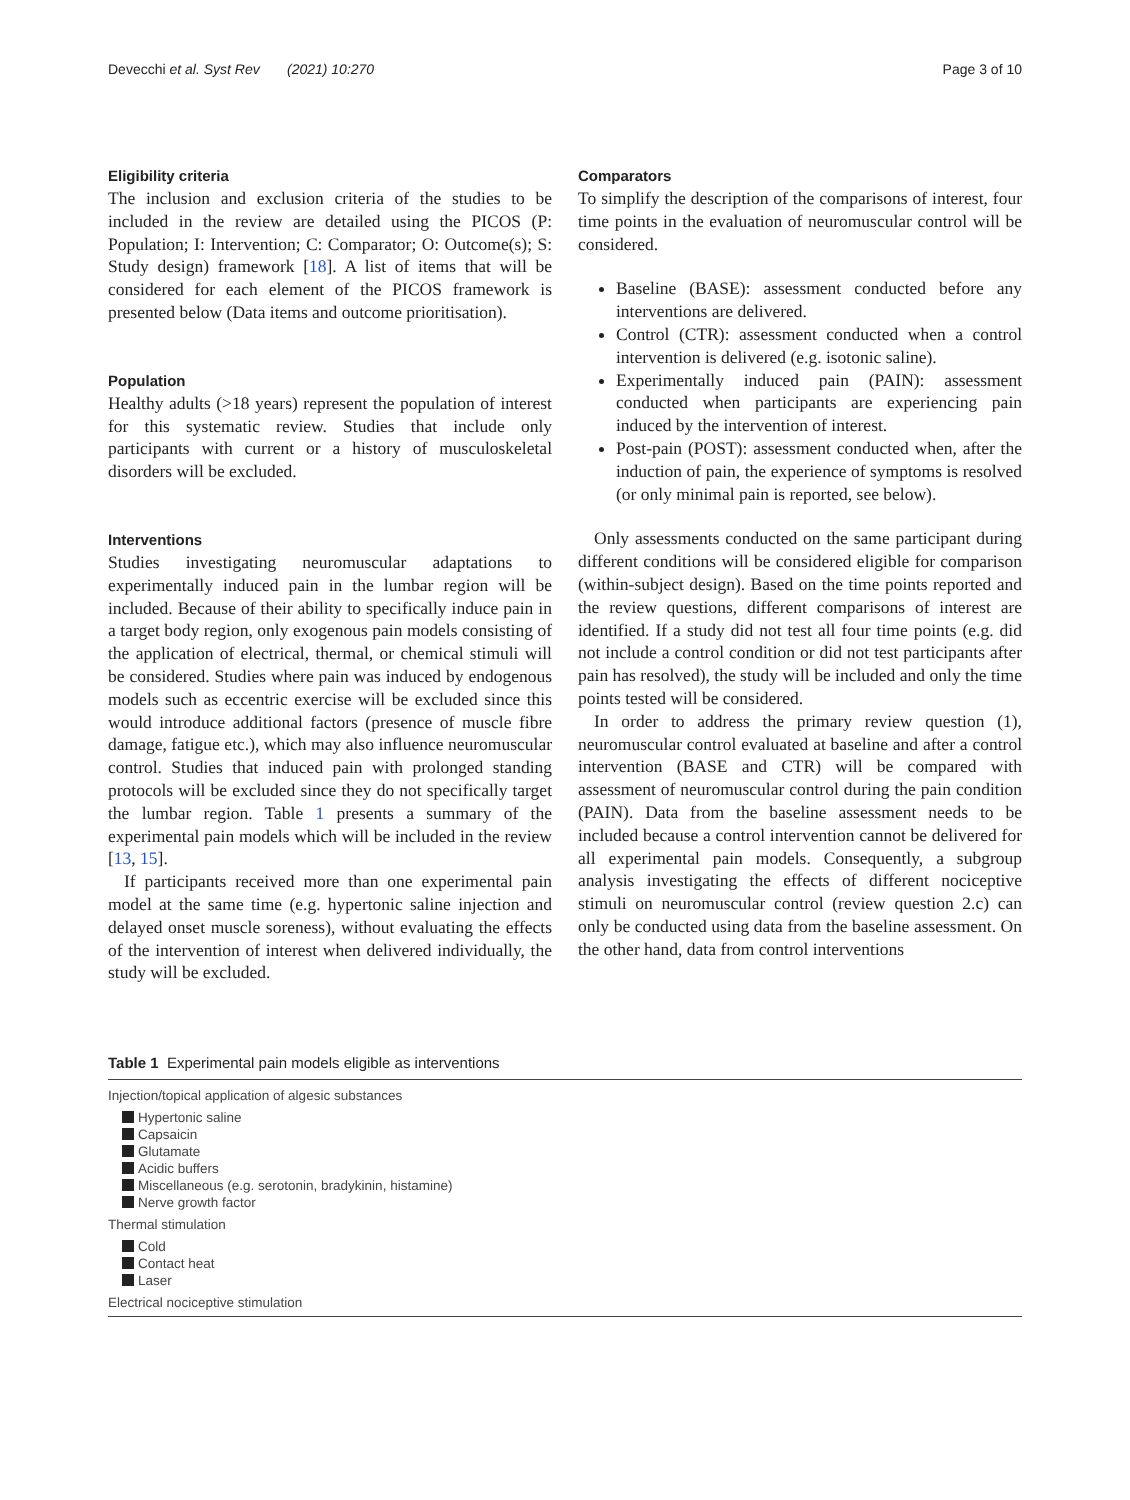Devecchi et al. Syst Rev (2021) 10:270 Page 3 of 10
Eligibility criteria
The inclusion and exclusion criteria of the studies to be included in the review are detailed using the PICOS (P: Population; I: Intervention; C: Comparator; O: Outcome(s); S: Study design) framework [18]. A list of items that will be considered for each element of the PICOS framework is presented below (Data items and outcome prioritisation).
Population
Healthy adults (>18 years) represent the population of interest for this systematic review. Studies that include only participants with current or a history of musculo­skeletal disorders will be excluded.
Interventions
Studies investigating neuromuscular adaptations to experimentally induced pain in the lumbar region will be included. Because of their ability to specifically induce pain in a target body region, only exogenous pain models consisting of the application of electrical, thermal, or chemical stimuli will be considered. Studies where pain was induced by endogenous models such as eccentric exercise will be excluded since this would introduce additional factors (presence of muscle fibre damage, fatigue etc.), which may also influence neuromuscular control. Studies that induced pain with prolonged standing protocols will be excluded since they do not specifically target the lumbar region. Table 1 presents a summary of the experimental pain models which will be included in the review [13, 15].
If participants received more than one experimental pain model at the same time (e.g. hypertonic saline injection and delayed onset muscle soreness), without evaluating the effects of the intervention of interest when delivered individually, the study will be excluded.
Comparators
To simplify the description of the comparisons of interest, four time points in the evaluation of neuromuscular control will be considered.
Baseline (BASE): assessment conducted before any interventions are delivered.
Control (CTR): assessment conducted when a control intervention is delivered (e.g. isotonic saline).
Experimentally induced pain (PAIN): assessment conducted when participants are experiencing pain induced by the intervention of interest.
Post-pain (POST): assessment conducted when, after the induction of pain, the experience of symptoms is resolved (or only minimal pain is reported, see below).
Only assessments conducted on the same participant during different conditions will be considered eligible for comparison (within-subject design). Based on the time points reported and the review questions, different comparisons of interest are identified. If a study did not test all four time points (e.g. did not include a control condition or did not test participants after pain has resolved), the study will be included and only the time points tested will be considered.
In order to address the primary review question (1), neuromuscular control evaluated at baseline and after a control intervention (BASE and CTR) will be compared with assessment of neuromuscular control during the pain condition (PAIN). Data from the baseline assessment needs to be included because a control intervention cannot be delivered for all experimental pain models. Consequently, a subgroup analysis investigating the effects of different nociceptive stimuli on neuromuscular control (review question 2.c) can only be conducted using data from the baseline assessment. On the other hand, data from control interventions
Table 1 Experimental pain models eligible as interventions
| Injection/topical application of algesic substances |
| Hypertonic saline |
| Capsaicin |
| Glutamate |
| Acidic buffers |
| Miscellaneous (e.g. serotonin, bradykinin, histamine) |
| Nerve growth factor |
| Thermal stimulation |
| Cold |
| Contact heat |
| Laser |
| Electrical nociceptive stimulation |